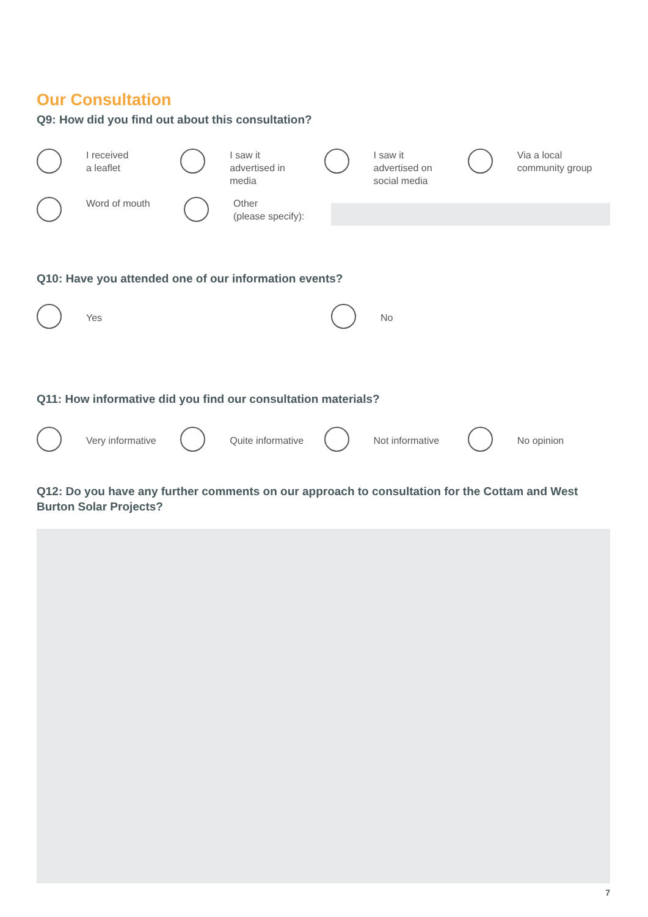Our Consultation
Q9: How did you find out about this consultation?
I received
a leaflet
I saw it
advertised in
media
I saw it
advertised on
social media
Via a local
community group
Word of mouth Other
(please specify):
Q10: Have you attended one of our information events?
Yes No
Q11: How informative did you find our consultation materials?
Very informative Quite informative Not informative No opinion
Q12: Do you have any further comments on our approach to consultation for the Cottam and West Burton Solar Projects?
7